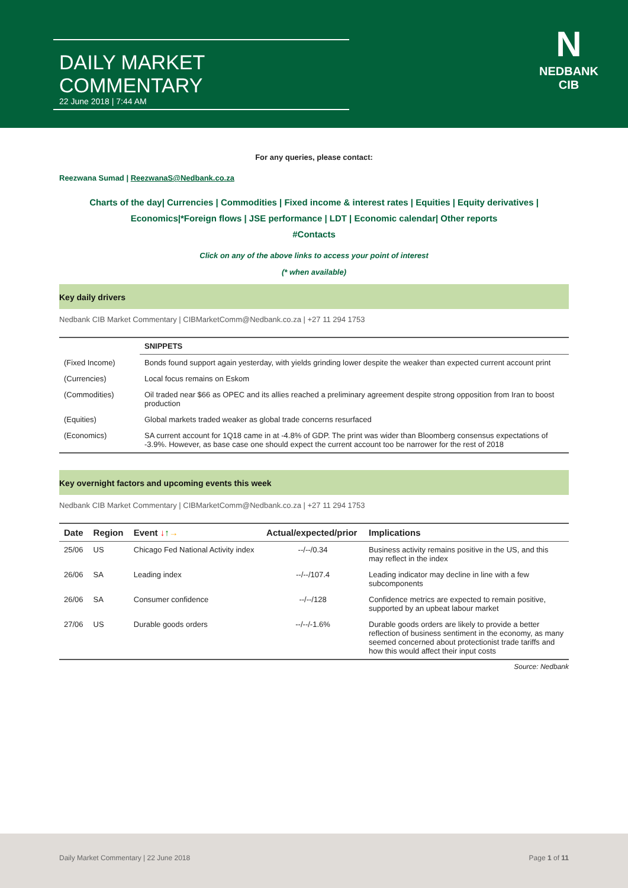DAILY MARKET COMMENTARY
22 June 2018 | 7:44 AM
N
NEDBANK
CIB
For any queries, please contact:
Reezwana Sumad | ReezwanaS@Nedbank.co.za
Charts of the day| Currencies | Commodities | Fixed income & interest rates | Equities | Equity derivatives | Economics|*Foreign flows | JSE performance | LDT | Economic calendar| Other reports
#Contacts
Click on any of the above links to access your point of interest
(* when available)
Key daily drivers
Nedbank CIB Market Commentary | CIBMarketComm@Nedbank.co.za | +27 11 294 1753
| | SNIPPETS |
| --- | --- |
| (Fixed Income) | Bonds found support again yesterday, with yields grinding lower despite the weaker than expected current account print |
| (Currencies) | Local focus remains on Eskom |
| (Commodities) | Oil traded near $66 as OPEC and its allies reached a preliminary agreement despite strong opposition from Iran to boost production |
| (Equities) | Global markets traded weaker as global trade concerns resurfaced |
| (Economics) | SA current account for 1Q18 came in at -4.8% of GDP. The print was wider than Bloomberg consensus expectations of -3.9%. However, as base case one should expect the current account too be narrower for the rest of 2018 |
Key overnight factors and upcoming events this week
Nedbank CIB Market Commentary | CIBMarketComm@Nedbank.co.za | +27 11 294 1753
| Date | Region | Event ↓ ↑ → | Actual/expected/prior | Implications |
| --- | --- | --- | --- | --- |
| 25/06 | US | Chicago Fed National Activity index | --/--/0.34 | Business activity remains positive in the US, and this may reflect in the index |
| 26/06 | SA | Leading index | --/--/107.4 | Leading indicator may decline in line with a few subcomponents |
| 26/06 | SA | Consumer confidence | --/--/128 | Confidence metrics are expected to remain positive, supported by an upbeat labour market |
| 27/06 | US | Durable goods orders | --/--/-1.6% | Durable goods orders are likely to provide a better reflection of business sentiment in the economy, as many seemed concerned about protectionist trade tariffs and how this would affect their input costs |
Source: Nedbank
Daily Market Commentary | 22 June 2018 Page 1 of 11